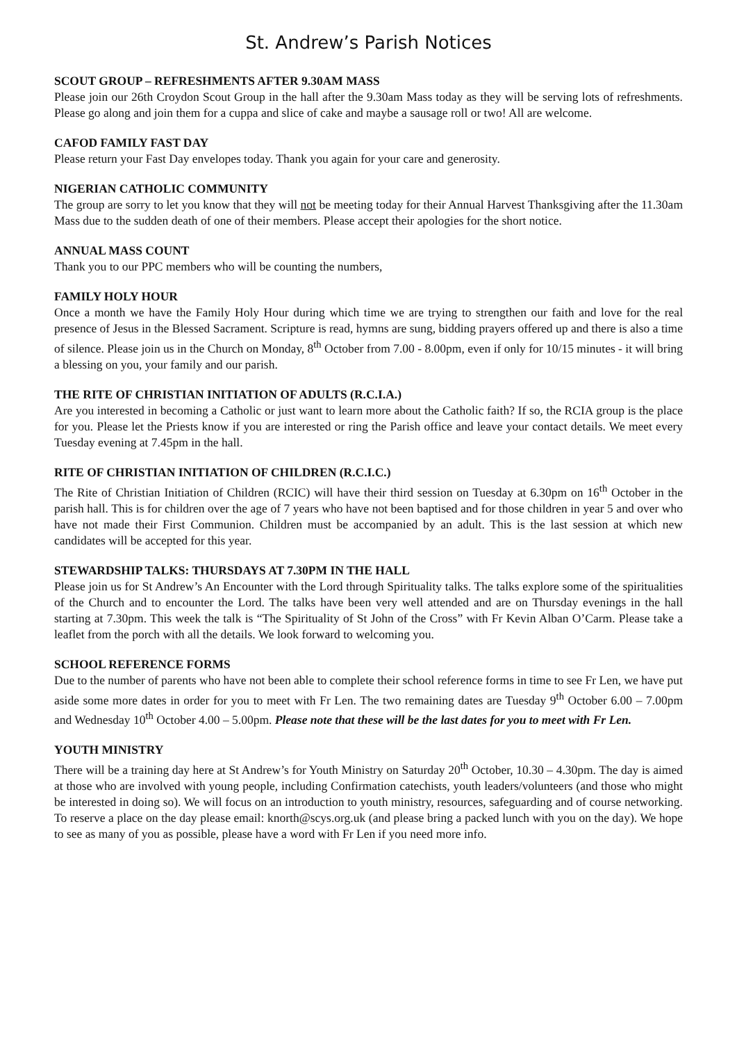St. Andrew’s Parish Notices
SCOUT GROUP – REFRESHMENTS AFTER 9.30AM MASS
Please join our 26th Croydon Scout Group in the hall after the 9.30am Mass today as they will be serving lots of refreshments. Please go along and join them for a cuppa and slice of cake and maybe a sausage roll or two! All are welcome.
CAFOD FAMILY FAST DAY
Please return your Fast Day envelopes today. Thank you again for your care and generosity.
NIGERIAN CATHOLIC COMMUNITY
The group are sorry to let you know that they will not be meeting today for their Annual Harvest Thanksgiving after the 11.30am Mass due to the sudden death of one of their members. Please accept their apologies for the short notice.
ANNUAL MASS COUNT
Thank you to our PPC members who will be counting the numbers,
FAMILY HOLY HOUR
Once a month we have the Family Holy Hour during which time we are trying to strengthen our faith and love for the real presence of Jesus in the Blessed Sacrament. Scripture is read, hymns are sung, bidding prayers offered up and there is also a time of silence. Please join us in the Church on Monday, 8<sup>th</sup> October from 7.00 - 8.00pm, even if only for 10/15 minutes - it will bring a blessing on you, your family and our parish.
THE RITE OF CHRISTIAN INITIATION OF ADULTS (R.C.I.A.)
Are you interested in becoming a Catholic or just want to learn more about the Catholic faith? If so, the RCIA group is the place for you. Please let the Priests know if you are interested or ring the Parish office and leave your contact details. We meet every Tuesday evening at 7.45pm in the hall.
RITE OF CHRISTIAN INITIATION OF CHILDREN (R.C.I.C.)
The Rite of Christian Initiation of Children (RCIC) will have their third session on Tuesday at 6.30pm on 16<sup>th</sup> October in the parish hall. This is for children over the age of 7 years who have not been baptised and for those children in year 5 and over who have not made their First Communion. Children must be accompanied by an adult. This is the last session at which new candidates will be accepted for this year.
STEWARDSHIP TALKS: THURSDAYS AT 7.30PM IN THE HALL
Please join us for St Andrew’s An Encounter with the Lord through Spirituality talks. The talks explore some of the spiritualities of the Church and to encounter the Lord. The talks have been very well attended and are on Thursday evenings in the hall starting at 7.30pm. This week the talk is “The Spirituality of St John of the Cross” with Fr Kevin Alban O’Carm. Please take a leaflet from the porch with all the details. We look forward to welcoming you.
SCHOOL REFERENCE FORMS
Due to the number of parents who have not been able to complete their school reference forms in time to see Fr Len, we have put aside some more dates in order for you to meet with Fr Len. The two remaining dates are Tuesday 9<sup>th</sup> October 6.00 – 7.00pm and Wednesday 10<sup>th</sup> October 4.00 – 5.00pm. Please note that these will be the last dates for you to meet with Fr Len.
YOUTH MINISTRY
There will be a training day here at St Andrew’s for Youth Ministry on Saturday 20<sup>th</sup> October, 10.30 – 4.30pm. The day is aimed at those who are involved with young people, including Confirmation catechists, youth leaders/volunteers (and those who might be interested in doing so). We will focus on an introduction to youth ministry, resources, safeguarding and of course networking. To reserve a place on the day please email: knorth@scys.org.uk (and please bring a packed lunch with you on the day). We hope to see as many of you as possible, please have a word with Fr Len if you need more info.